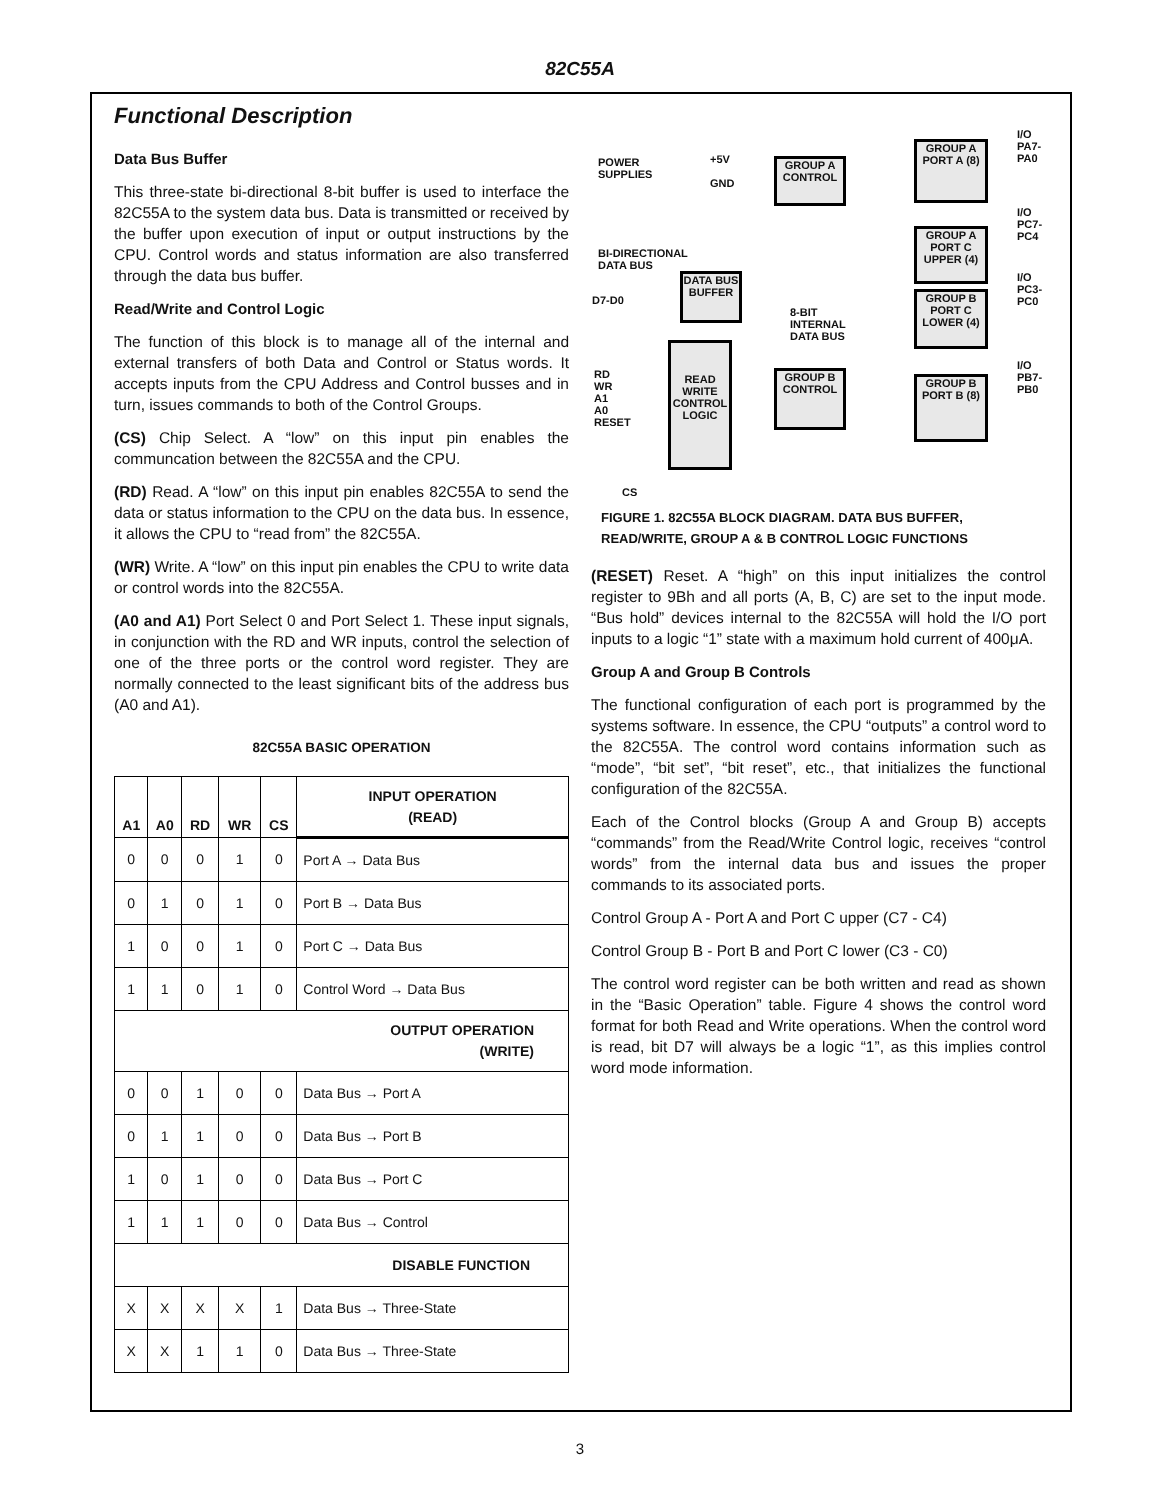82C55A
Functional Description
Data Bus Buffer
This three-state bi-directional 8-bit buffer is used to interface the 82C55A to the system data bus. Data is transmitted or received by the buffer upon execution of input or output instructions by the CPU. Control words and status information are also transferred through the data bus buffer.
Read/Write and Control Logic
The function of this block is to manage all of the internal and external transfers of both Data and Control or Status words. It accepts inputs from the CPU Address and Control busses and in turn, issues commands to both of the Control Groups.
(CS) Chip Select. A “low” on this input pin enables the communcation between the 82C55A and the CPU.
(RD) Read. A “low” on this input pin enables 82C55A to send the data or status information to the CPU on the data bus. In essence, it allows the CPU to “read from” the 82C55A.
(WR) Write. A “low” on this input pin enables the CPU to write data or control words into the 82C55A.
(A0 and A1) Port Select 0 and Port Select 1. These input signals, in conjunction with the RD and WR inputs, control the selection of one of the three ports or the control word register. They are normally connected to the least significant bits of the address bus (A0 and A1).
82C55A BASIC OPERATION
| A1 | A0 | RD | WR | CS | INPUT OPERATION (READ) |
| --- | --- | --- | --- | --- | --- |
| 0 | 0 | 0 | 1 | 0 | Port A → Data Bus |
| 0 | 1 | 0 | 1 | 0 | Port B → Data Bus |
| 1 | 0 | 0 | 1 | 0 | Port C → Data Bus |
| 1 | 1 | 0 | 1 | 0 | Control Word → Data Bus |
| OUTPUT OPERATION (WRITE) | | | | | |
| 0 | 0 | 1 | 0 | 0 | Data Bus → Port A |
| 0 | 1 | 1 | 0 | 0 | Data Bus → Port B |
| 1 | 0 | 1 | 0 | 0 | Data Bus → Port C |
| 1 | 1 | 1 | 0 | 0 | Data Bus → Control |
| DISABLE FUNCTION | | | | | |
| X | X | X | X | 1 | Data Bus → Three-State |
| X | X | 1 | 1 | 0 | Data Bus → Three-State |
POWER
SUPPLIES
+5V
GND
GROUP A CONTROL
GROUP A PORT A (8)
I/O
PA7-
PA0
GROUP A PORT C UPPER (4)
I/O
PC7-
PC4
BI-DIRECTIONAL
DATA BUS
DATA BUS BUFFER
D7-D0
8-BIT
INTERNAL
DATA BUS
GROUP B PORT C LOWER (4)
I/O
PC3-
PC0
RD
WR
A1
A0
RESET
READ WRITE CONTROL LOGIC
GROUP B CONTROL
GROUP B PORT B (8)
I/O
PB7-
PB0
CS
FIGURE 1. 82C55A BLOCK DIAGRAM. DATA BUS BUFFER, READ/WRITE, GROUP A & B CONTROL LOGIC FUNCTIONS
(RESET) Reset. A “high” on this input initializes the control register to 9Bh and all ports (A, B, C) are set to the input mode. “Bus hold” devices internal to the 82C55A will hold the I/O port inputs to a logic “1” state with a maximum hold current of 400μA.
Group A and Group B Controls
The functional configuration of each port is programmed by the systems software. In essence, the CPU “outputs” a control word to the 82C55A. The control word contains information such as “mode”, “bit set”, “bit reset”, etc., that initializes the functional configuration of the 82C55A.
Each of the Control blocks (Group A and Group B) accepts “commands” from the Read/Write Control logic, receives “control words” from the internal data bus and issues the proper commands to its associated ports.
Control Group A - Port A and Port C upper (C7 - C4)
Control Group B - Port B and Port C lower (C3 - C0)
The control word register can be both written and read as shown in the “Basic Operation” table. Figure 4 shows the control word format for both Read and Write operations. When the control word is read, bit D7 will always be a logic “1”, as this implies control word mode information.
3